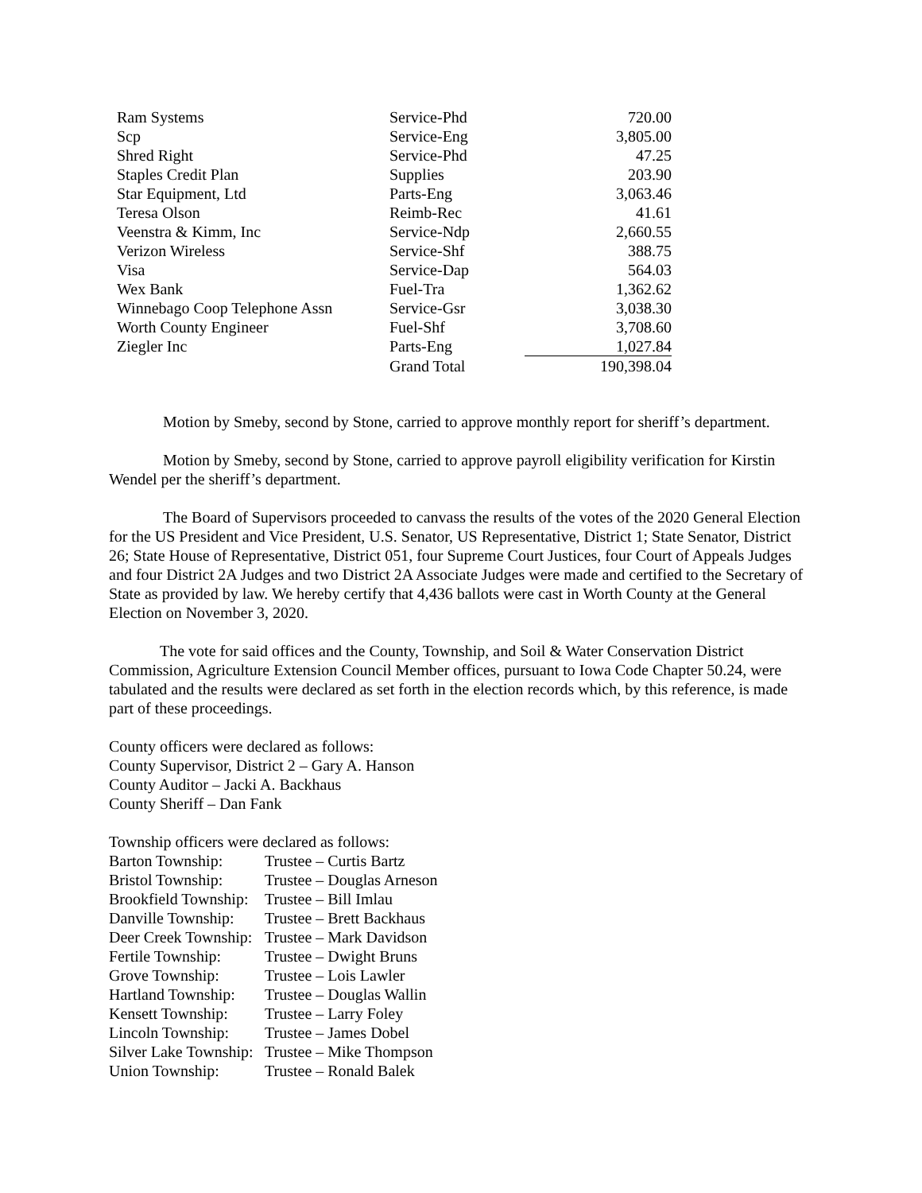| Ram Systems | Service-Phd | 720.00 |
| Scp | Service-Eng | 3,805.00 |
| Shred Right | Service-Phd | 47.25 |
| Staples Credit Plan | Supplies | 203.90 |
| Star Equipment, Ltd | Parts-Eng | 3,063.46 |
| Teresa Olson | Reimb-Rec | 41.61 |
| Veenstra & Kimm, Inc | Service-Ndp | 2,660.55 |
| Verizon Wireless | Service-Shf | 388.75 |
| Visa | Service-Dap | 564.03 |
| Wex Bank | Fuel-Tra | 1,362.62 |
| Winnebago Coop Telephone Assn | Service-Gsr | 3,038.30 |
| Worth County Engineer | Fuel-Shf | 3,708.60 |
| Ziegler Inc | Parts-Eng | 1,027.84 |
| | Grand Total | 190,398.04 |
Motion by Smeby, second by Stone, carried to approve monthly report for sheriff’s department.
Motion by Smeby, second by Stone, carried to approve payroll eligibility verification for Kirstin Wendel per the sheriff’s department.
The Board of Supervisors proceeded to canvass the results of the votes of the 2020 General Election for the US President and Vice President, U.S. Senator, US Representative, District 1; State Senator, District 26; State House of Representative, District 051, four Supreme Court Justices, four Court of Appeals Judges and four District 2A Judges and two District 2A Associate Judges were made and certified to the Secretary of State as provided by law. We hereby certify that 4,436 ballots were cast in Worth County at the General Election on November 3, 2020.
The vote for said offices and the County, Township, and Soil & Water Conservation District Commission, Agriculture Extension Council Member offices, pursuant to Iowa Code Chapter 50.24, were tabulated and the results were declared as set forth in the election records which, by this reference, is made part of these proceedings.
County officers were declared as follows:
County Supervisor, District 2 – Gary A. Hanson
County Auditor – Jacki A. Backhaus
County Sheriff – Dan Fank
Township officers were declared as follows:
| Barton Township: | Trustee – Curtis Bartz |
| Bristol Township: | Trustee – Douglas Arneson |
| Brookfield Township: | Trustee – Bill Imlau |
| Danville Township: | Trustee – Brett Backhaus |
| Deer Creek Township: | Trustee – Mark Davidson |
| Fertile Township: | Trustee – Dwight Bruns |
| Grove Township: | Trustee – Lois Lawler |
| Hartland Township: | Trustee – Douglas Wallin |
| Kensett Township: | Trustee – Larry Foley |
| Lincoln Township: | Trustee – James Dobel |
| Silver Lake Township: | Trustee – Mike Thompson |
| Union Township: | Trustee – Ronald Balek |